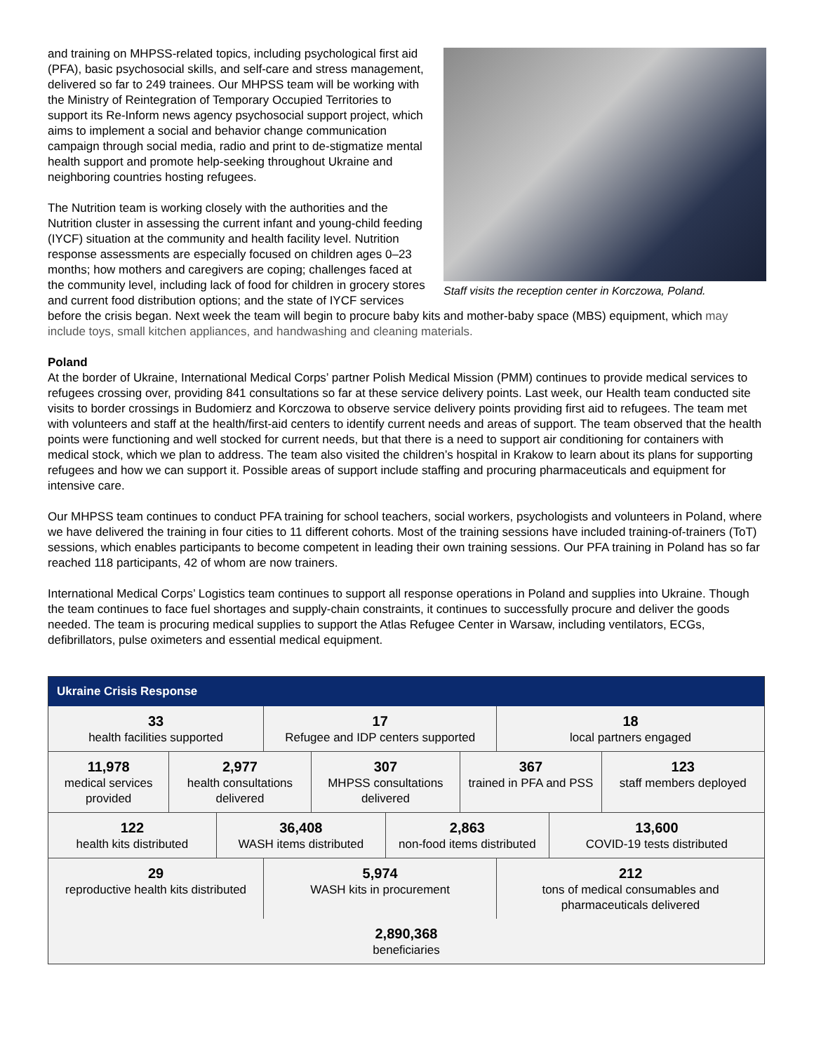Staff visits the reception center in Korczowa, Poland.
and training on MHPSS-related topics, including psychological first aid (PFA), basic psychosocial skills, and self-care and stress management, delivered so far to 249 trainees. Our MHPSS team will be working with the Ministry of Reintegration of Temporary Occupied Territories to support its Re-Inform news agency psychosocial support project, which aims to implement a social and behavior change communication campaign through social media, radio and print to de-stigmatize mental health support and promote help-seeking throughout Ukraine and neighboring countries hosting refugees.
The Nutrition team is working closely with the authorities and the Nutrition cluster in assessing the current infant and young-child feeding (IYCF) situation at the community and health facility level. Nutrition response assessments are especially focused on children ages 0–23 months; how mothers and caregivers are coping; challenges faced at the community level, including lack of food for children in grocery stores and current food distribution options; and the state of IYCF services before the crisis began. Next week the team will begin to procure baby kits and mother-baby space (MBS) equipment, which may include toys, small kitchen appliances, and handwashing and cleaning materials.
Poland
At the border of Ukraine, International Medical Corps’ partner Polish Medical Mission (PMM) continues to provide medical services to refugees crossing over, providing 841 consultations so far at these service delivery points. Last week, our Health team conducted site visits to border crossings in Budomierz and Korczowa to observe service delivery points providing first aid to refugees. The team met with volunteers and staff at the health/first-aid centers to identify current needs and areas of support. The team observed that the health points were functioning and well stocked for current needs, but that there is a need to support air conditioning for containers with medical stock, which we plan to address. The team also visited the children’s hospital in Krakow to learn about its plans for supporting refugees and how we can support it. Possible areas of support include staffing and procuring pharmaceuticals and equipment for intensive care.
Our MHPSS team continues to conduct PFA training for school teachers, social workers, psychologists and volunteers in Poland, where we have delivered the training in four cities to 11 different cohorts. Most of the training sessions have included training-of-trainers (ToT) sessions, which enables participants to become competent in leading their own training sessions. Our PFA training in Poland has so far reached 118 participants, 42 of whom are now trainers.
International Medical Corps’ Logistics team continues to support all response operations in Poland and supplies into Ukraine. Though the team continues to face fuel shortages and supply-chain constraints, it continues to successfully procure and deliver the goods needed. The team is procuring medical supplies to support the Atlas Refugee Center in Warsaw, including ventilators, ECGs, defibrillators, pulse oximeters and essential medical equipment.
| Ukraine Crisis Response | | | | | | | | | |
| --- | --- | --- | --- | --- | --- | --- | --- | --- | --- |
| 33 health facilities supported | | | 17 Refugee and IDP centers supported | | | | 18 local partners engaged | | |
| 11,978 medical services provided | 2,977 health consultations delivered | | | 307 MHPSS consultations delivered | | 367 trained in PFA and PSS | | | 123 staff members deployed |
| 122 health kits distributed | | 36,408 WASH items distributed | | | 2,863 non-food items distributed | | | 13,600 COVID-19 tests distributed | |
| 29 reproductive health kits distributed | | | 5,974 WASH kits in procurement | | | | 212 tons of medical consumables and pharmaceuticals delivered | | |
| 2,890,368 beneficiaries | | | | | | | | | |